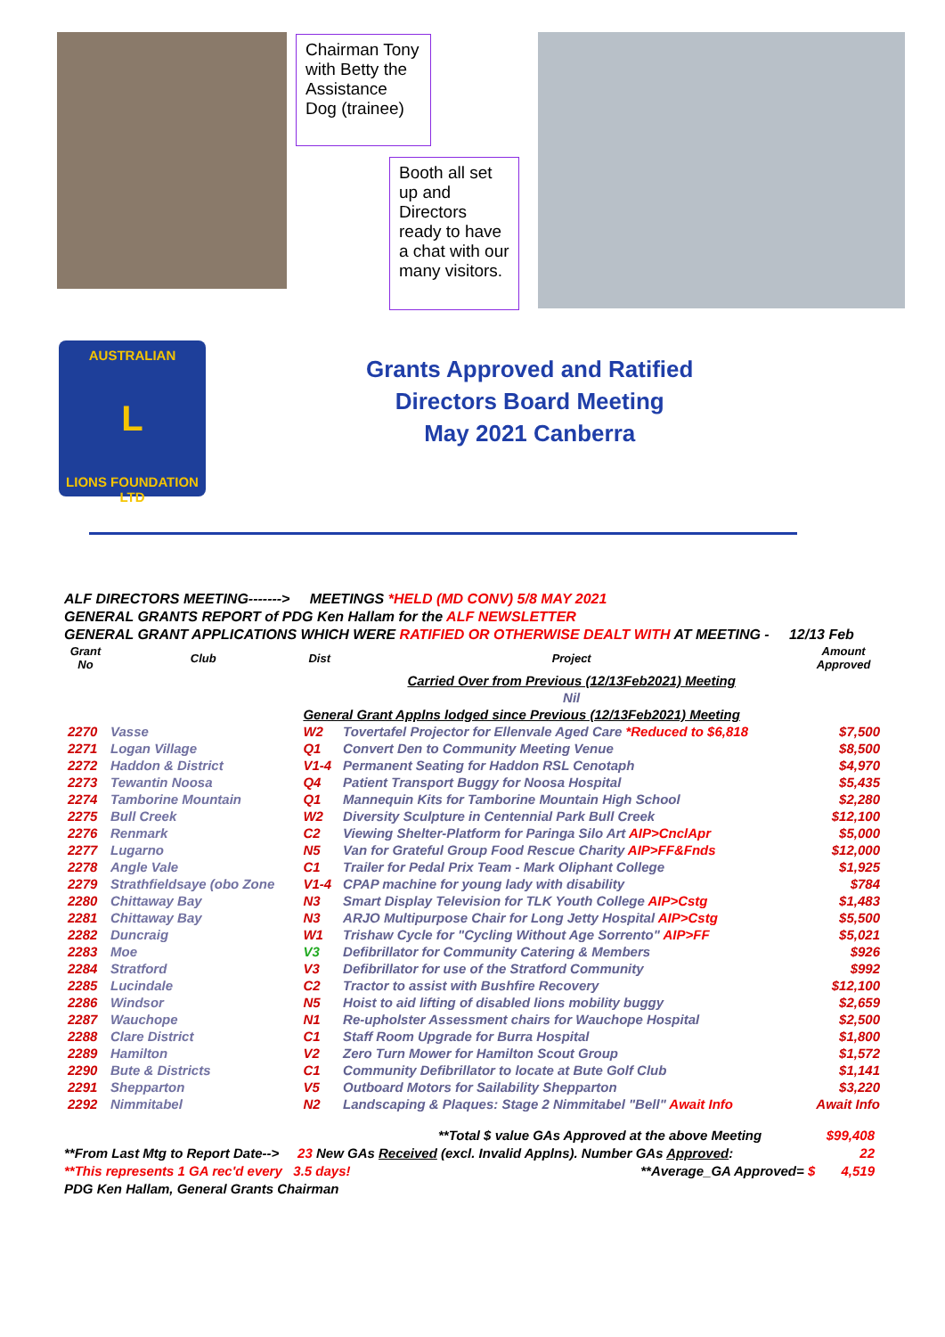Chairman Tony with Betty the Assistance Dog (trainee)
Booth all set up and Directors ready to have a chat with our many visitors.
AUSTRALIAN
L
LIONS FOUNDATION LTD
Grants Approved and Ratified
Directors Board Meeting
May 2021 Canberra
ALF DIRECTORS MEETING-------> MEETINGS *HELD (MD CONV) 5/8 MAY 2021
GENERAL GRANTS REPORT of PDG Ken Hallam for the ALF NEWSLETTER
GENERAL GRANT APPLICATIONS WHICH WERE RATIFIED OR OTHERWISE DEALT WITH AT MEETING - 12/13 Feb
| Grant No | Club | Dist | Project | Amount Approved |
| --- | --- | --- | --- | --- |
| | | | Carried Over from Previous (12/13Feb2021) Meeting | |
| | | | Nil | |
| | | General Grant Applns lodged since Previous (12/13Feb2021) Meeting | | |
| 2270 | Vasse | W2 | Tovertafel Projector for Ellenvale Aged Care *Reduced to $6,818 | $7,500 |
| 2271 | Logan Village | Q1 | Convert Den to Community Meeting Venue | $8,500 |
| 2272 | Haddon & District | V1-4 | Permanent Seating for Haddon RSL Cenotaph | $4,970 |
| 2273 | Tewantin Noosa | Q4 | Patient Transport Buggy for Noosa Hospital | $5,435 |
| 2274 | Tamborine Mountain | Q1 | Mannequin Kits for Tamborine Mountain High School | $2,280 |
| 2275 | Bull Creek | W2 | Diversity Sculpture in Centennial Park Bull Creek | $12,100 |
| 2276 | Renmark | C2 | Viewing Shelter-Platform for Paringa Silo Art AIP>CnclApr | $5,000 |
| 2277 | Lugarno | N5 | Van for Grateful Group Food Rescue Charity AIP>FF&Fnds | $12,000 |
| 2278 | Angle Vale | C1 | Trailer for Pedal Prix Team - Mark Oliphant College | $1,925 |
| 2279 | Strathfieldsaye (obo Zone | V1-4 | CPAP machine for young lady with disability | $784 |
| 2280 | Chittaway Bay | N3 | Smart Display Television for TLK Youth College AIP>Cstg | $1,483 |
| 2281 | Chittaway Bay | N3 | ARJO Multipurpose Chair for Long Jetty Hospital AIP>Cstg | $5,500 |
| 2282 | Duncraig | W1 | Trishaw Cycle for "Cycling Without Age Sorrento" AIP>FF | $5,021 |
| 2283 | Moe | V3 | Defibrillator for Community Catering & Members | $926 |
| 2284 | Stratford | V3 | Defibrillator for use of the Stratford Community | $992 |
| 2285 | Lucindale | C2 | Tractor to assist with Bushfire Recovery | $12,100 |
| 2286 | Windsor | N5 | Hoist to aid lifting of disabled lions mobility buggy | $2,659 |
| 2287 | Wauchope | N1 | Re-upholster Assessment chairs for Wauchope Hospital | $2,500 |
| 2288 | Clare District | C1 | Staff Room Upgrade for Burra Hospital | $1,800 |
| 2289 | Hamilton | V2 | Zero Turn Mower for Hamilton Scout Group | $1,572 |
| 2290 | Bute & Districts | C1 | Community Defibrillator to locate at Bute Golf Club | $1,141 |
| 2291 | Shepparton | V5 | Outboard Motors for Sailability Shepparton | $3,220 |
| 2292 | Nimmitabel | N2 | Landscaping & Plaques: Stage 2 Nimmitabel "Bell" Await Info | Await Info |
**Total $ value GAs Approved at the above Meeting $99,408
**From Last Mtg to Report Date--> 23 New GAs Received (excl. Invalid Applns). Number GAs Approved: 22
**This represents 1 GA rec'd every 3.5 days! **Average_GA Approved= $ 4,519
PDG Ken Hallam, General Grants Chairman